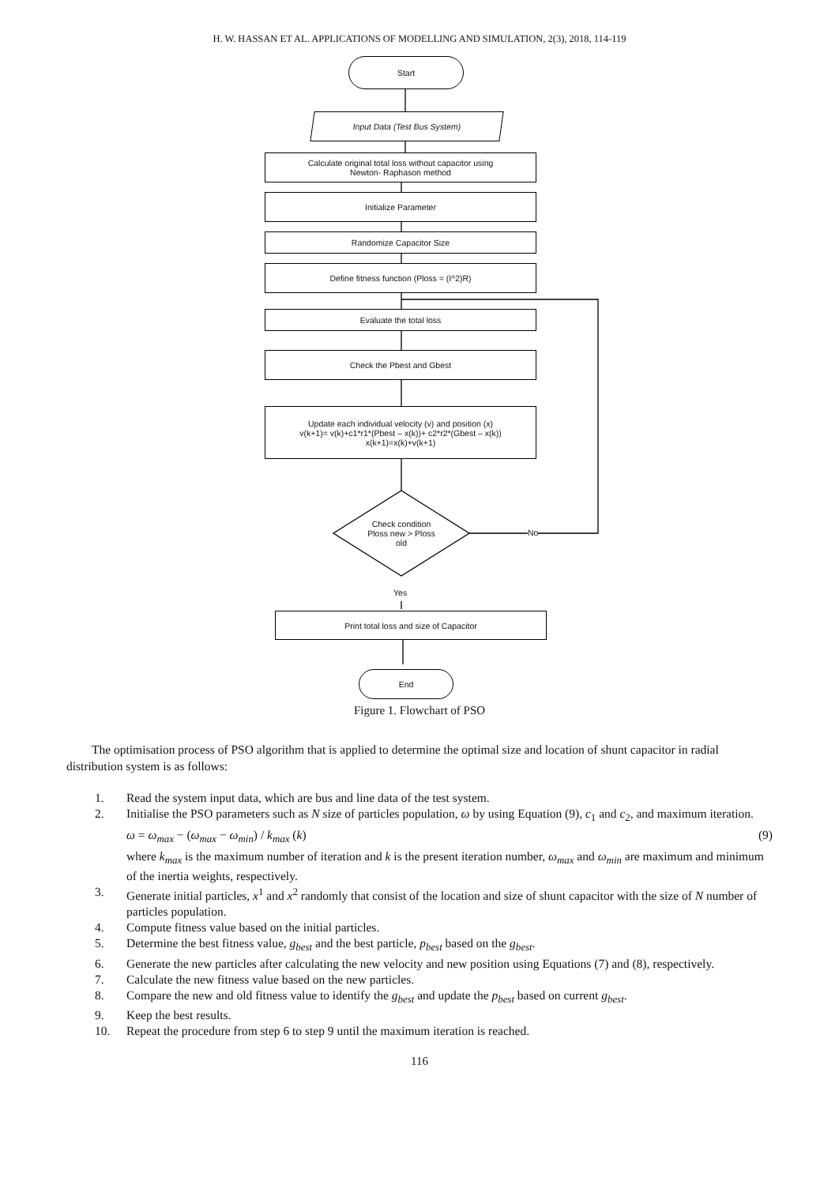H. W. HASSAN ET AL. APPLICATIONS OF MODELLING AND SIMULATION, 2(3), 2018, 114-119
Start
Input Data (Test Bus System)
Calculate original total loss without capacitor using
Newton- Raphason method
Initialize Parameter
Randomize Capacitor Size
Define fitness function (Ploss = (I^2)R)
Evaluate the total loss
Check the Pbest and Gbest
Update each individual velocity (v) and position (x)
v(k+1)= v(k)+c1*r1*(Pbest – x(k))+ c2*r2*(Gbest – x(k))
x(k+1)=x(k)+v(k+1)
Check condition
Ploss new > Ploss
old
No
Yes
Print total loss and size of Capacitor
End
Figure 1. Flowchart of PSO
The optimisation process of PSO algorithm that is applied to determine the optimal size and location of shunt capacitor in radial distribution system is as follows:
1. Read the system input data, which are bus and line data of the test system.
2. Initialise the PSO parameters such as N size of particles population, ω by using Equation (9), c<sub>1</sub> and c<sub>2</sub>, and maximum iteration.
ω = ω<sub>max</sub> − (ω<sub>max</sub> − ω<sub>min</sub>) / k<sub>max</sub> (k) (9)
where k<sub>max</sub> is the maximum number of iteration and k is the present iteration number, ω<sub>max</sub> and ω<sub>min</sub> are maximum and minimum of the inertia weights, respectively.
3. Generate initial particles, x<sup>1</sup> and x<sup>2</sup> randomly that consist of the location and size of shunt capacitor with the size of N number of particles population.
4. Compute fitness value based on the initial particles.
5. Determine the best fitness value, g<sub>best</sub> and the best particle, p<sub>best</sub> based on the g<sub>best</sub>.
6. Generate the new particles after calculating the new velocity and new position using Equations (7) and (8), respectively.
7. Calculate the new fitness value based on the new particles.
8. Compare the new and old fitness value to identify the g<sub>best</sub> and update the p<sub>best</sub> based on current g<sub>best</sub>.
9. Keep the best results.
10. Repeat the procedure from step 6 to step 9 until the maximum iteration is reached.
116